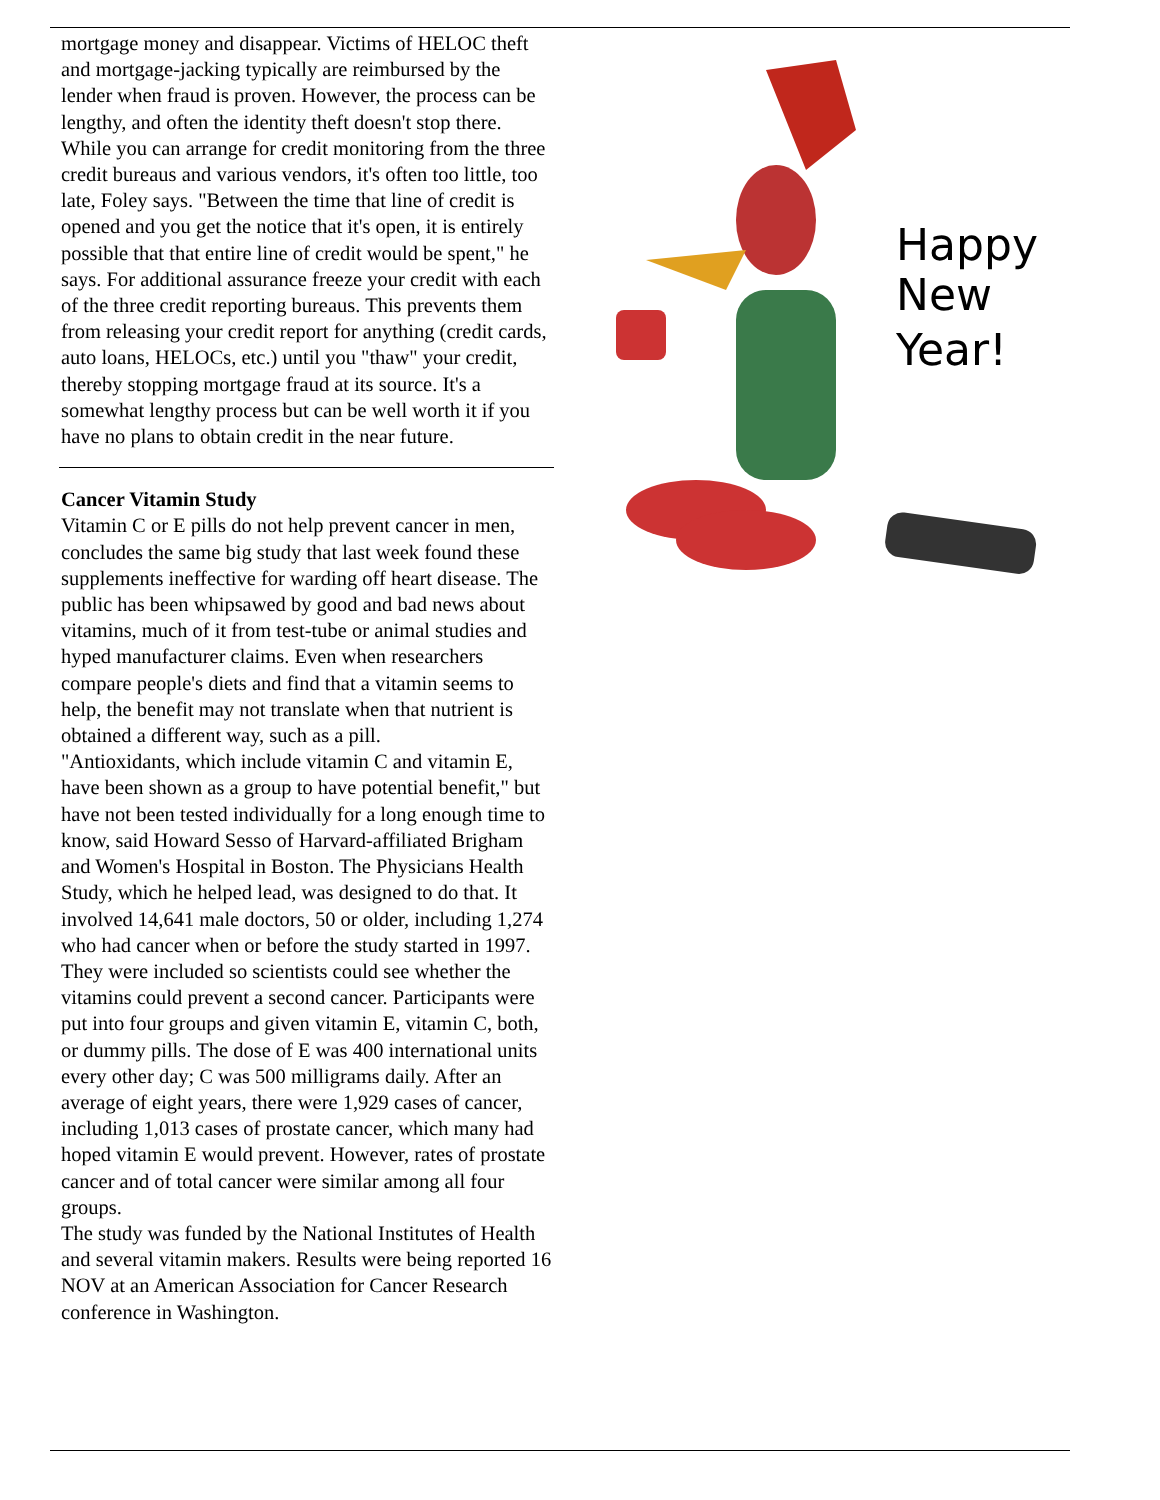mortgage money and disappear. Victims of HELOC theft and mortgage-jacking typically are reimbursed by the lender when fraud is proven. However, the process can be lengthy, and often the identity theft doesn't stop there. While you can arrange for credit monitoring from the three credit bureaus and various vendors, it's often too little, too late, Foley says. "Between the time that line of credit is opened and you get the notice that it's open, it is entirely possible that that entire line of credit would be spent," he says. For additional assurance freeze your credit with each of the three credit reporting bureaus. This prevents them from releasing your credit report for anything (credit cards, auto loans, HELOCs, etc.) until you "thaw" your credit, thereby stopping mortgage fraud at its source. It's a somewhat lengthy process but can be well worth it if you have no plans to obtain credit in the near future.
Cancer Vitamin Study
Vitamin C or E pills do not help prevent cancer in men, concludes the same big study that last week found these supplements ineffective for warding off heart disease. The public has been whipsawed by good and bad news about vitamins, much of it from test-tube or animal studies and hyped manufacturer claims. Even when researchers compare people's diets and find that a vitamin seems to help, the benefit may not translate when that nutrient is obtained a different way, such as a pill.
"Antioxidants, which include vitamin C and vitamin E, have been shown as a group to have potential benefit," but have not been tested individually for a long enough time to know, said Howard Sesso of Harvard-affiliated Brigham and Women's Hospital in Boston. The Physicians Health Study, which he helped lead, was designed to do that. It involved 14,641 male doctors, 50 or older, including 1,274 who had cancer when or before the study started in 1997. They were included so scientists could see whether the vitamins could prevent a second cancer. Participants were put into four groups and given vitamin E, vitamin C, both, or dummy pills. The dose of E was 400 international units every other day; C was 500 milligrams daily. After an average of eight years, there were 1,929 cases of cancer, including 1,013 cases of prostate cancer, which many had hoped vitamin E would prevent. However, rates of prostate cancer and of total cancer were similar among all four groups.
The study was funded by the National Institutes of Health and several vitamin makers. Results were being reported 16 NOV at an American Association for Cancer Research conference in Washington.
Happy
New
Year!